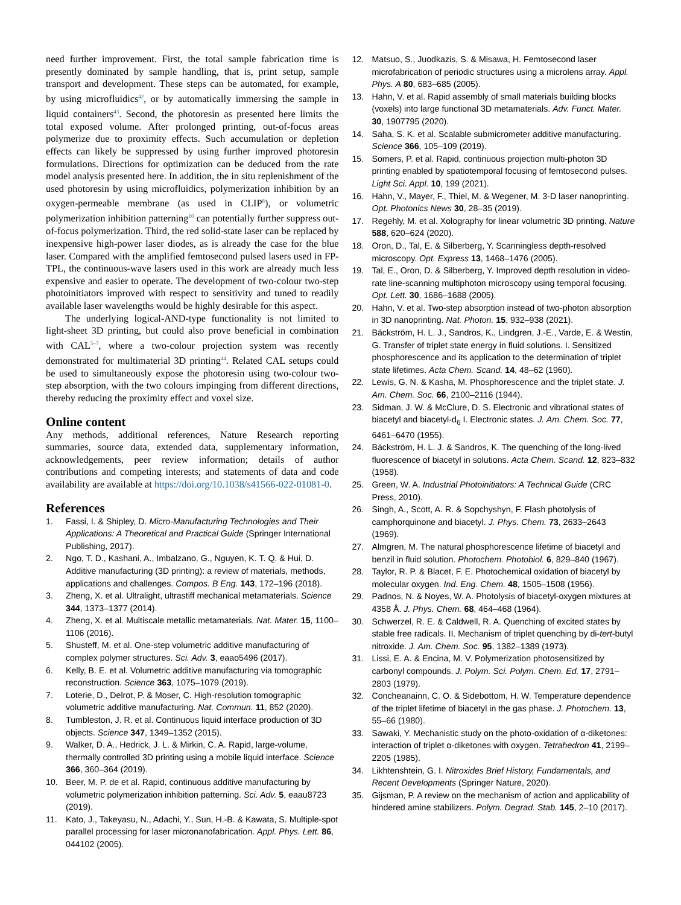need further improvement. First, the total sample fabrication time is presently dominated by sample handling, that is, print setup, sample transport and development. These steps can be automated, for example, by using microfluidics<sup>42</sup>, or by automatically immersing the sample in liquid containers<sup>43</sup>. Second, the photoresin as presented here limits the total exposed volume. After prolonged printing, out-of-focus areas polymerize due to proximity effects. Such accumulation or depletion effects can likely be suppressed by using further improved photoresin formulations. Directions for optimization can be deduced from the rate model analysis presented here. In addition, the in situ replenishment of the used photoresin by using microfluidics, polymerization inhibition by an oxygen-permeable membrane (as used in CLIP<sup>8</sup>), or volumetric polymerization inhibition patterning<sup>10</sup> can potentially further suppress out-of-focus polymerization. Third, the red solid-state laser can be replaced by inexpensive high-power laser diodes, as is already the case for the blue laser. Compared with the amplified femtosecond pulsed lasers used in FP-TPL, the continuous-wave lasers used in this work are already much less expensive and easier to operate. The development of two-colour two-step photoinitiators improved with respect to sensitivity and tuned to readily available laser wavelengths would be highly desirable for this aspect.
The underlying logical-AND-type functionality is not limited to light-sheet 3D printing, but could also prove beneficial in combination with CAL<sup>5–7</sup>, where a two-colour projection system was recently demonstrated for multimaterial 3D printing<sup>44</sup>. Related CAL setups could be used to simultaneously expose the photoresin using two-colour two-step absorption, with the two colours impinging from different directions, thereby reducing the proximity effect and voxel size.
Online content
Any methods, additional references, Nature Research reporting summaries, source data, extended data, supplementary information, acknowledgements, peer review information; details of author contributions and competing interests; and statements of data and code availability are available at https://doi.org/10.1038/s41566-022-01081-0.
References
1. Fassi, I. & Shipley, D. Micro-Manufacturing Technologies and Their Applications: A Theoretical and Practical Guide (Springer International Publishing, 2017).
2. Ngo, T. D., Kashani, A., Imbalzano, G., Nguyen, K. T. Q. & Hui, D. Additive manufacturing (3D printing): a review of materials, methods, applications and challenges. Compos. B Eng. 143, 172–196 (2018).
3. Zheng, X. et al. Ultralight, ultrastiff mechanical metamaterials. Science 344, 1373–1377 (2014).
4. Zheng, X. et al. Multiscale metallic metamaterials. Nat. Mater. 15, 1100–1106 (2016).
5. Shusteff, M. et al. One-step volumetric additive manufacturing of complex polymer structures. Sci. Adv. 3, eaao5496 (2017).
6. Kelly, B. E. et al. Volumetric additive manufacturing via tomographic reconstruction. Science 363, 1075–1079 (2019).
7. Loterie, D., Delrot, P. & Moser, C. High-resolution tomographic volumetric additive manufacturing. Nat. Commun. 11, 852 (2020).
8. Tumbleston, J. R. et al. Continuous liquid interface production of 3D objects. Science 347, 1349–1352 (2015).
9. Walker, D. A., Hedrick, J. L. & Mirkin, C. A. Rapid, large-volume, thermally controlled 3D printing using a mobile liquid interface. Science 366, 360–364 (2019).
10. Beer, M. P. de et al. Rapid, continuous additive manufacturing by volumetric polymerization inhibition patterning. Sci. Adv. 5, eaau8723 (2019).
11. Kato, J., Takeyasu, N., Adachi, Y., Sun, H.-B. & Kawata, S. Multiple-spot parallel processing for laser micronanofabrication. Appl. Phys. Lett. 86, 044102 (2005).
12. Matsuo, S., Juodkazis, S. & Misawa, H. Femtosecond laser microfabrication of periodic structures using a microlens array. Appl. Phys. A 80, 683–685 (2005).
13. Hahn, V. et al. Rapid assembly of small materials building blocks (voxels) into large functional 3D metamaterials. Adv. Funct. Mater. 30, 1907795 (2020).
14. Saha, S. K. et al. Scalable submicrometer additive manufacturing. Science 366, 105–109 (2019).
15. Somers, P. et al. Rapid, continuous projection multi-photon 3D printing enabled by spatiotemporal focusing of femtosecond pulses. Light Sci. Appl. 10, 199 (2021).
16. Hahn, V., Mayer, F., Thiel, M. & Wegener, M. 3-D laser nanoprinting. Opt. Photonics News 30, 28–35 (2019).
17. Regehly, M. et al. Xolography for linear volumetric 3D printing. Nature 588, 620–624 (2020).
18. Oron, D., Tal, E. & Silberberg, Y. Scanningless depth-resolved microscopy. Opt. Express 13, 1468–1476 (2005).
19. Tal, E., Oron, D. & Silberberg, Y. Improved depth resolution in video-rate line-scanning multiphoton microscopy using temporal focusing. Opt. Lett. 30, 1686–1688 (2005).
20. Hahn, V. et al. Two-step absorption instead of two-photon absorption in 3D nanoprinting. Nat. Photon. 15, 932–938 (2021).
21. Bäckström, H. L. J., Sandros, K., Lindgren, J.-E., Varde, E. & Westin, G. Transfer of triplet state energy in fluid solutions. I. Sensitized phosphorescence and its application to the determination of triplet state lifetimes. Acta Chem. Scand. 14, 48–62 (1960).
22. Lewis, G. N. & Kasha, M. Phosphorescence and the triplet state. J. Am. Chem. Soc. 66, 2100–2116 (1944).
23. Sidman, J. W. & McClure, D. S. Electronic and vibrational states of biacetyl and biacetyl-d<sub>6</sub> I. Electronic states. J. Am. Chem. Soc. 77, 6461–6470 (1955).
24. Bäckström, H. L. J. & Sandros, K. The quenching of the long-lived fluorescence of biacetyl in solutions. Acta Chem. Scand. 12, 823–832 (1958).
25. Green, W. A. Industrial Photoinitiators: A Technical Guide (CRC Press, 2010).
26. Singh, A., Scott, A. R. & Sopchyshyn, F. Flash photolysis of camphorquinone and biacetyl. J. Phys. Chem. 73, 2633–2643 (1969).
27. Almgren, M. The natural phosphorescence lifetime of biacetyl and benzil in fluid solution. Photochem. Photobiol. 6, 829–840 (1967).
28. Taylor, R. P. & Blacet, F. E. Photochemical oxidation of biacetyl by molecular oxygen. Ind. Eng. Chem. 48, 1505–1508 (1956).
29. Padnos, N. & Noyes, W. A. Photolysis of biacetyl-oxygen mixtures at 4358 Å. J. Phys. Chem. 68, 464–468 (1964).
30. Schwerzel, R. E. & Caldwell, R. A. Quenching of excited states by stable free radicals. II. Mechanism of triplet quenching by di-tert-butyl nitroxide. J. Am. Chem. Soc. 95, 1382–1389 (1973).
31. Lissi, E. A. & Encina, M. V. Polymerization photosensitized by carbonyl compounds. J. Polym. Sci. Polym. Chem. Ed. 17, 2791–2803 (1979).
32. Concheanainn, C. O. & Sidebottom, H. W. Temperature dependence of the triplet lifetime of biacetyl in the gas phase. J. Photochem. 13, 55–66 (1980).
33. Sawaki, Y. Mechanistic study on the photo-oxidation of α-diketones: interaction of triplet α-diketones with oxygen. Tetrahedron 41, 2199–2205 (1985).
34. Likhtenshtein, G. I. Nitroxides Brief History, Fundamentals, and Recent Developments (Springer Nature, 2020).
35. Gijsman, P. A review on the mechanism of action and applicability of hindered amine stabilizers. Polym. Degrad. Stab. 145, 2–10 (2017).